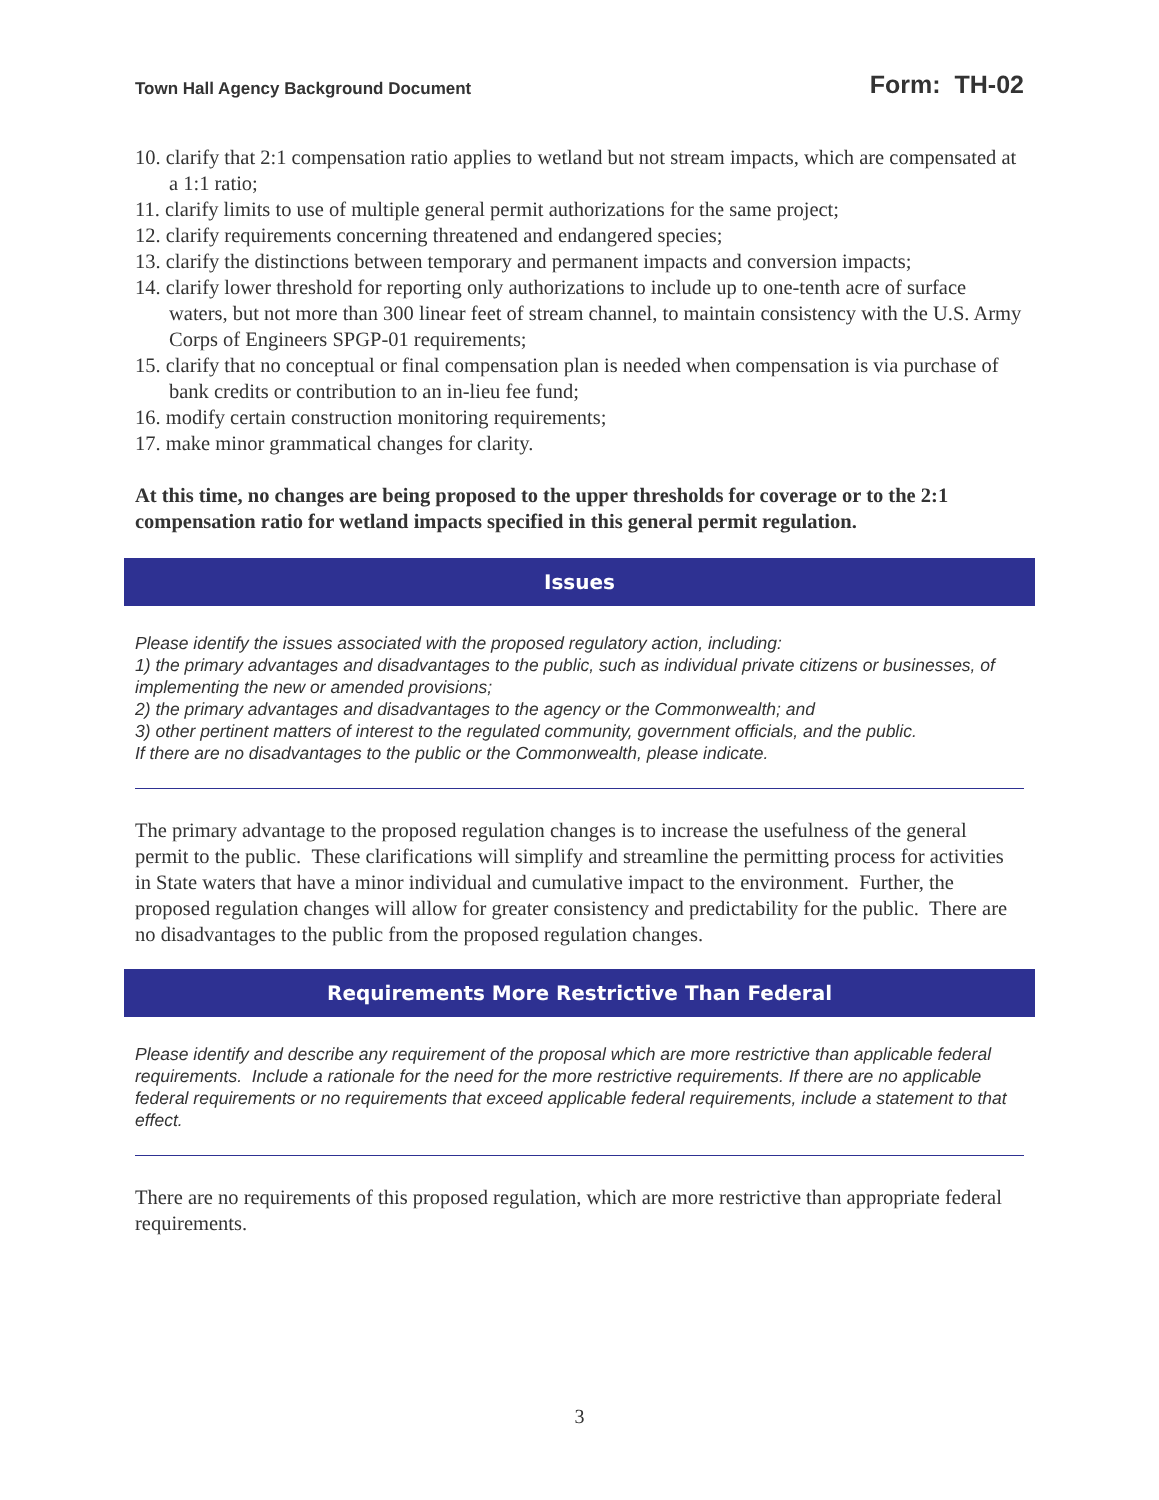Town Hall Agency Background Document Form: TH-02
10. clarify that 2:1 compensation ratio applies to wetland but not stream impacts, which are compensated at a 1:1 ratio;
11. clarify limits to use of multiple general permit authorizations for the same project;
12. clarify requirements concerning threatened and endangered species;
13. clarify the distinctions between temporary and permanent impacts and conversion impacts;
14. clarify lower threshold for reporting only authorizations to include up to one-tenth acre of surface waters, but not more than 300 linear feet of stream channel, to maintain consistency with the U.S. Army Corps of Engineers SPGP-01 requirements;
15. clarify that no conceptual or final compensation plan is needed when compensation is via purchase of bank credits or contribution to an in-lieu fee fund;
16. modify certain construction monitoring requirements;
17. make minor grammatical changes for clarity.
At this time, no changes are being proposed to the upper thresholds for coverage or to the 2:1 compensation ratio for wetland impacts specified in this general permit regulation.
Issues
Please identify the issues associated with the proposed regulatory action, including:
1) the primary advantages and disadvantages to the public, such as individual private citizens or businesses, of implementing the new or amended provisions;
2) the primary advantages and disadvantages to the agency or the Commonwealth; and
3) other pertinent matters of interest to the regulated community, government officials, and the public.
If there are no disadvantages to the public or the Commonwealth, please indicate.
The primary advantage to the proposed regulation changes is to increase the usefulness of the general permit to the public. These clarifications will simplify and streamline the permitting process for activities in State waters that have a minor individual and cumulative impact to the environment. Further, the proposed regulation changes will allow for greater consistency and predictability for the public. There are no disadvantages to the public from the proposed regulation changes.
Requirements More Restrictive Than Federal
Please identify and describe any requirement of the proposal which are more restrictive than applicable federal requirements. Include a rationale for the need for the more restrictive requirements. If there are no applicable federal requirements or no requirements that exceed applicable federal requirements, include a statement to that effect.
There are no requirements of this proposed regulation, which are more restrictive than appropriate federal requirements.
3